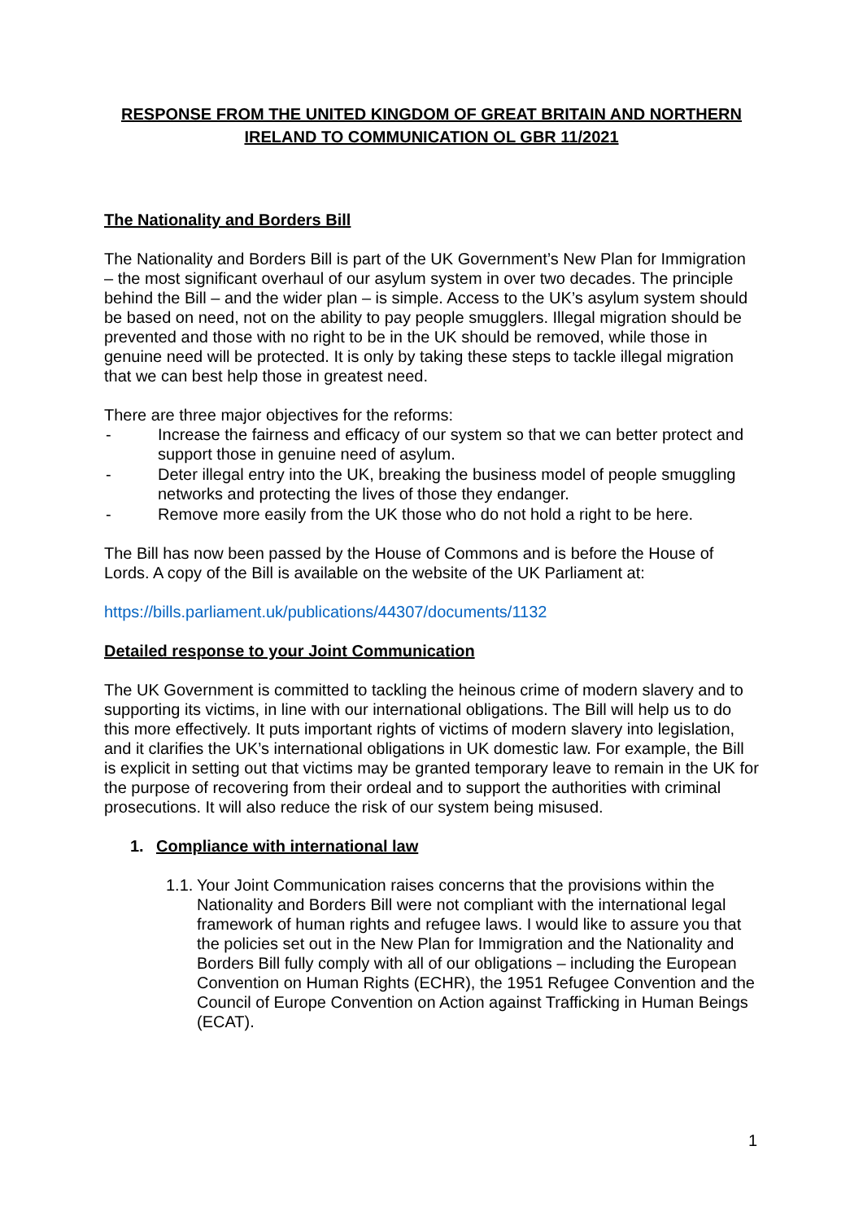RESPONSE FROM THE UNITED KINGDOM OF GREAT BRITAIN AND NORTHERN IRELAND TO COMMUNICATION OL GBR 11/2021
The Nationality and Borders Bill
The Nationality and Borders Bill is part of the UK Government’s New Plan for Immigration – the most significant overhaul of our asylum system in over two decades. The principle behind the Bill – and the wider plan – is simple. Access to the UK’s asylum system should be based on need, not on the ability to pay people smugglers. Illegal migration should be prevented and those with no right to be in the UK should be removed, while those in genuine need will be protected. It is only by taking these steps to tackle illegal migration that we can best help those in greatest need.
There are three major objectives for the reforms:
- Increase the fairness and efficacy of our system so that we can better protect and support those in genuine need of asylum.
- Deter illegal entry into the UK, breaking the business model of people smuggling networks and protecting the lives of those they endanger.
- Remove more easily from the UK those who do not hold a right to be here.
The Bill has now been passed by the House of Commons and is before the House of Lords. A copy of the Bill is available on the website of the UK Parliament at:
https://bills.parliament.uk/publications/44307/documents/1132
Detailed response to your Joint Communication
The UK Government is committed to tackling the heinous crime of modern slavery and to supporting its victims, in line with our international obligations. The Bill will help us to do this more effectively. It puts important rights of victims of modern slavery into legislation, and it clarifies the UK’s international obligations in UK domestic law. For example, the Bill is explicit in setting out that victims may be granted temporary leave to remain in the UK for the purpose of recovering from their ordeal and to support the authorities with criminal prosecutions. It will also reduce the risk of our system being misused.
1. Compliance with international law
1.1.
Your Joint Communication raises concerns that the provisions within the Nationality and Borders Bill were not compliant with the international legal framework of human rights and refugee laws. I would like to assure you that the policies set out in the New Plan for Immigration and the Nationality and Borders Bill fully comply with all of our obligations – including the European Convention on Human Rights (ECHR), the 1951 Refugee Convention and the Council of Europe Convention on Action against Trafficking in Human Beings (ECAT).
1